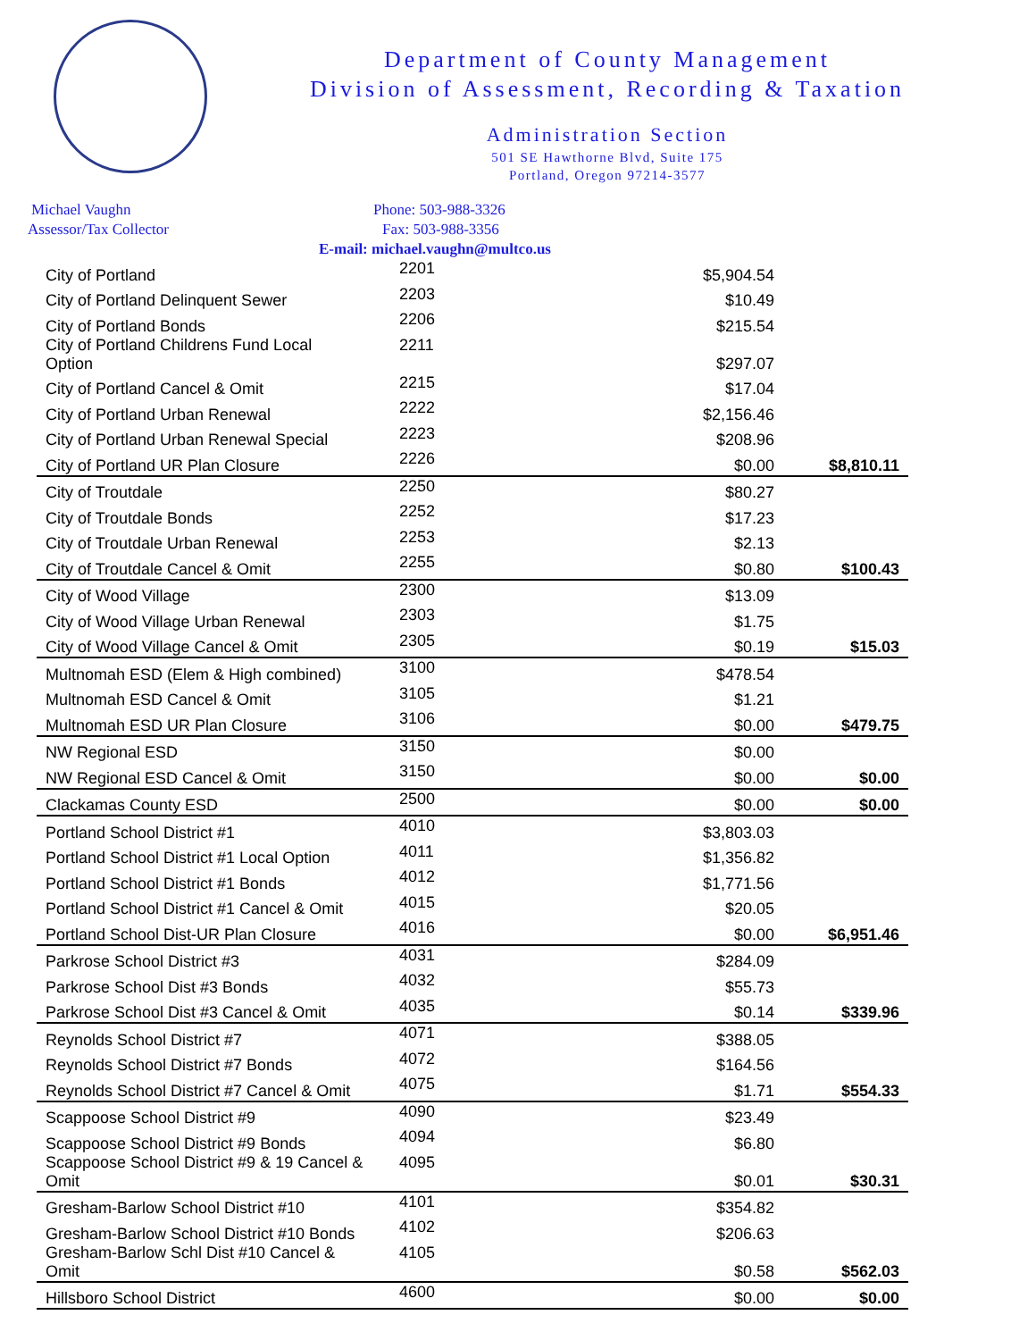Department of County Management
Division of Assessment, Recording & Taxation
Administration Section
501 SE Hawthorne Blvd, Suite 175
Portland, Oregon 97214-3577
Michael Vaughn
Assessor/Tax Collector
Phone: 503-988-3326
Fax: 503-988-3356
E-mail: michael.vaughn@multco.us
| City of Portland | 2201 | $5,904.54 | |
| City of Portland Delinquent Sewer | 2203 | $10.49 | |
| City of Portland Bonds | 2206 | $215.54 | |
| City of Portland Childrens Fund Local Option | 2211 | $297.07 | |
| City of Portland Cancel & Omit | 2215 | $17.04 | |
| City of Portland Urban Renewal | 2222 | $2,156.46 | |
| City of Portland Urban Renewal Special | 2223 | $208.96 | |
| City of Portland UR Plan Closure | 2226 | $0.00 | $8,810.11 |
| City of Troutdale | 2250 | $80.27 | |
| City of Troutdale Bonds | 2252 | $17.23 | |
| City of Troutdale Urban Renewal | 2253 | $2.13 | |
| City of Troutdale Cancel & Omit | 2255 | $0.80 | $100.43 |
| City of Wood Village | 2300 | $13.09 | |
| City of Wood Village Urban Renewal | 2303 | $1.75 | |
| City of Wood Village Cancel & Omit | 2305 | $0.19 | $15.03 |
| Multnomah ESD (Elem & High combined) | 3100 | $478.54 | |
| Multnomah ESD Cancel & Omit | 3105 | $1.21 | |
| Multnomah ESD UR Plan Closure | 3106 | $0.00 | $479.75 |
| NW Regional ESD | 3150 | $0.00 | |
| NW Regional ESD Cancel & Omit | 3150 | $0.00 | $0.00 |
| Clackamas County ESD | 2500 | $0.00 | $0.00 |
| Portland School District #1 | 4010 | $3,803.03 | |
| Portland School District #1 Local Option | 4011 | $1,356.82 | |
| Portland School District #1 Bonds | 4012 | $1,771.56 | |
| Portland School District #1 Cancel & Omit | 4015 | $20.05 | |
| Portland School Dist-UR Plan Closure | 4016 | $0.00 | $6,951.46 |
| Parkrose School District #3 | 4031 | $284.09 | |
| Parkrose School Dist #3 Bonds | 4032 | $55.73 | |
| Parkrose School Dist #3 Cancel & Omit | 4035 | $0.14 | $339.96 |
| Reynolds School District #7 | 4071 | $388.05 | |
| Reynolds School District #7 Bonds | 4072 | $164.56 | |
| Reynolds School District #7 Cancel & Omit | 4075 | $1.71 | $554.33 |
| Scappoose School District #9 | 4090 | $23.49 | |
| Scappoose School District #9 Bonds | 4094 | $6.80 | |
| Scappoose School District #9 & 19 Cancel & Omit | 4095 | $0.01 | $30.31 |
| Gresham-Barlow School District #10 | 4101 | $354.82 | |
| Gresham-Barlow School District #10 Bonds | 4102 | $206.63 | |
| Gresham-Barlow Schl Dist #10 Cancel & Omit | 4105 | $0.58 | $562.03 |
| Hillsboro School District | 4600 | $0.00 | $0.00 |